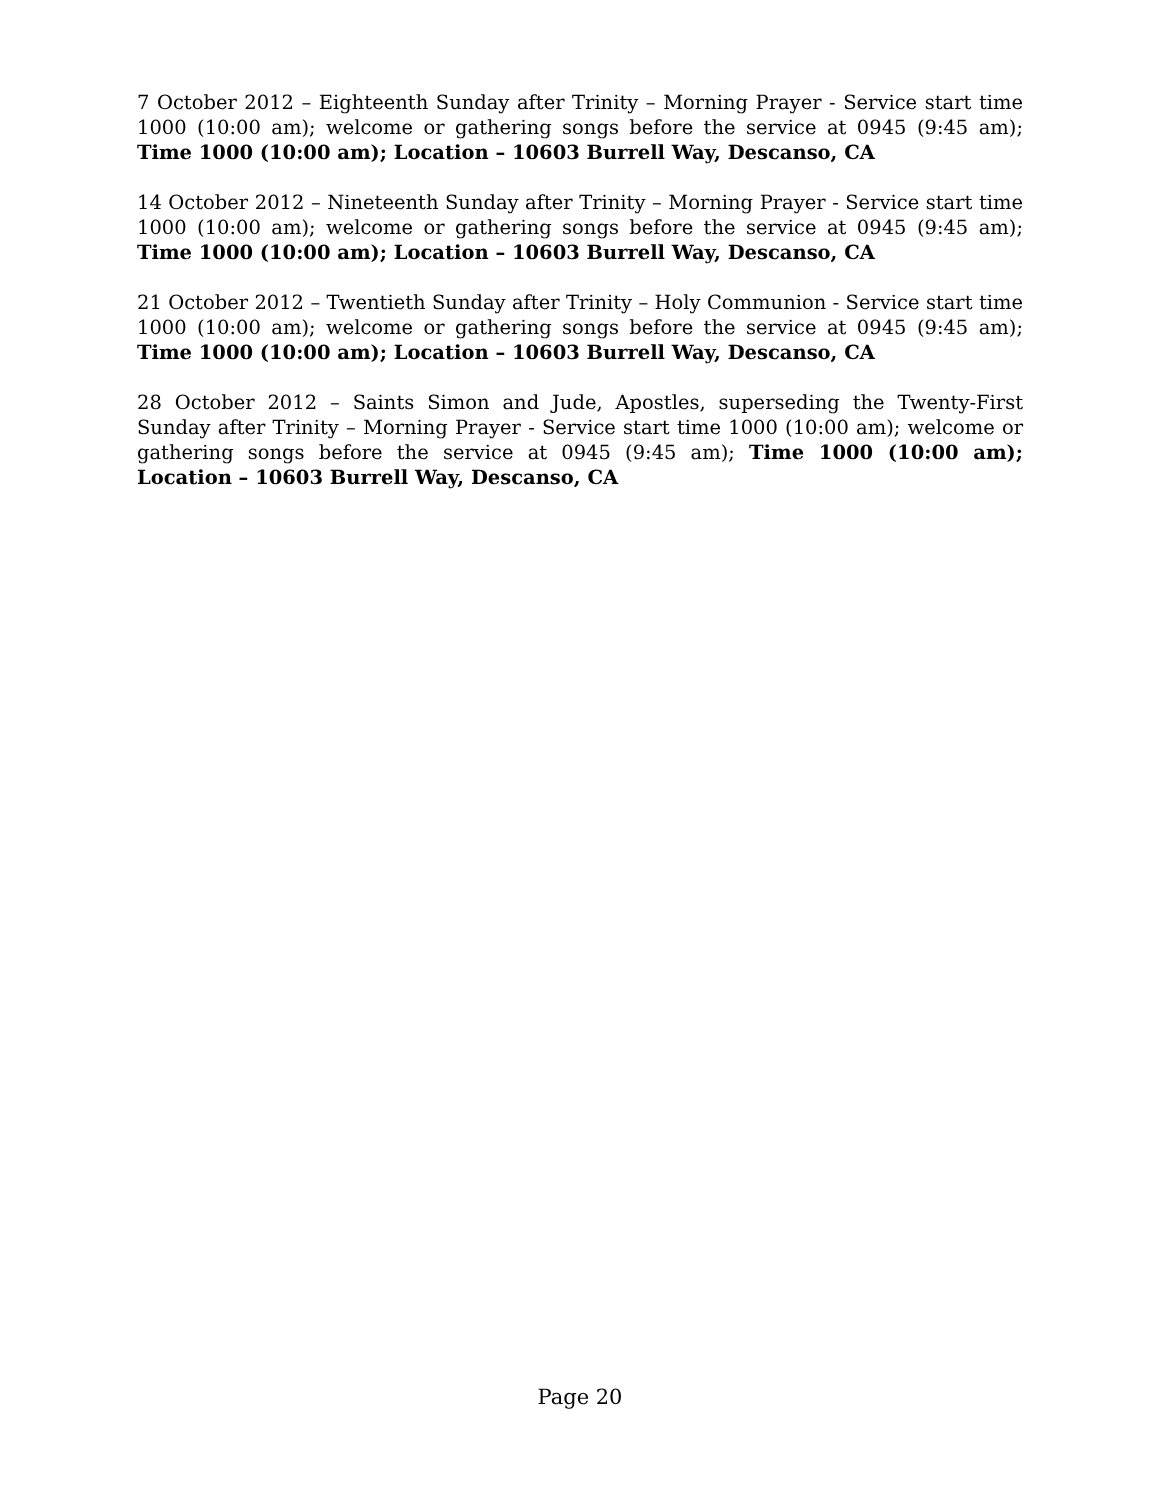7 October 2012 – Eighteenth Sunday after Trinity – Morning Prayer - Service start time 1000 (10:00 am); welcome or gathering songs before the service at 0945 (9:45 am); Time 1000 (10:00 am); Location – 10603 Burrell Way, Descanso, CA
14 October 2012 – Nineteenth Sunday after Trinity – Morning Prayer - Service start time 1000 (10:00 am); welcome or gathering songs before the service at 0945 (9:45 am); Time 1000 (10:00 am); Location – 10603 Burrell Way, Descanso, CA
21 October 2012 – Twentieth Sunday after Trinity – Holy Communion - Service start time 1000 (10:00 am); welcome or gathering songs before the service at 0945 (9:45 am); Time 1000 (10:00 am); Location – 10603 Burrell Way, Descanso, CA
28 October 2012 – Saints Simon and Jude, Apostles, superseding the Twenty-First Sunday after Trinity – Morning Prayer - Service start time 1000 (10:00 am); welcome or gathering songs before the service at 0945 (9:45 am); Time 1000 (10:00 am); Location – 10603 Burrell Way, Descanso, CA
Page 20